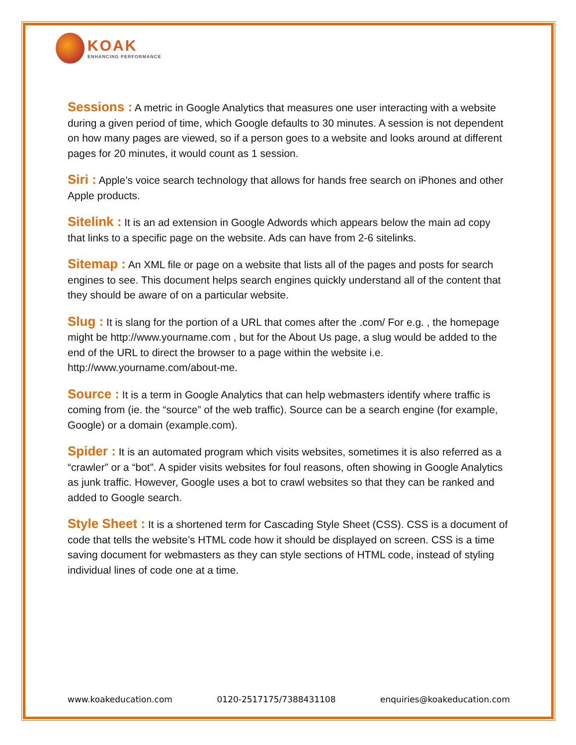KOAK
ENHANCING PERFORMANCE
Sessions : A metric in Google Analytics that measures one user interacting with a website during a given period of time, which Google defaults to 30 minutes. A session is not dependent on how many pages are viewed, so if a person goes to a website and looks around at different pages for 20 minutes, it would count as 1 session.
Siri : Apple’s voice search technology that allows for hands free search on iPhones and other Apple products.
Sitelink : It is an ad extension in Google Adwords which appears below the main ad copy that links to a specific page on the website. Ads can have from 2-6 sitelinks.
Sitemap : An XML file or page on a website that lists all of the pages and posts for search engines to see. This document helps search engines quickly understand all of the content that they should be aware of on a particular website.
Slug : It is slang for the portion of a URL that comes after the .com/ For e.g. , the homepage might be http://www.yourname.com , but for the About Us page, a slug would be added to the end of the URL to direct the browser to a page within the website i.e. http://www.yourname.com/about-me.
Source : It is a term in Google Analytics that can help webmasters identify where traffic is coming from (ie. the “source” of the web traffic). Source can be a search engine (for example, Google) or a domain (example.com).
Spider : It is an automated program which visits websites, sometimes it is also referred as a “crawler” or a “bot”. A spider visits websites for foul reasons, often showing in Google Analytics as junk traffic. However, Google uses a bot to crawl websites so that they can be ranked and added to Google search.
Style Sheet : It is a shortened term for Cascading Style Sheet (CSS). CSS is a document of code that tells the website’s HTML code how it should be displayed on screen. CSS is a time saving document for webmasters as they can style sections of HTML code, instead of styling individual lines of code one at a time.
www.koakeducation.com 0120-2517175/7388431108 enquiries@koakeducation.com